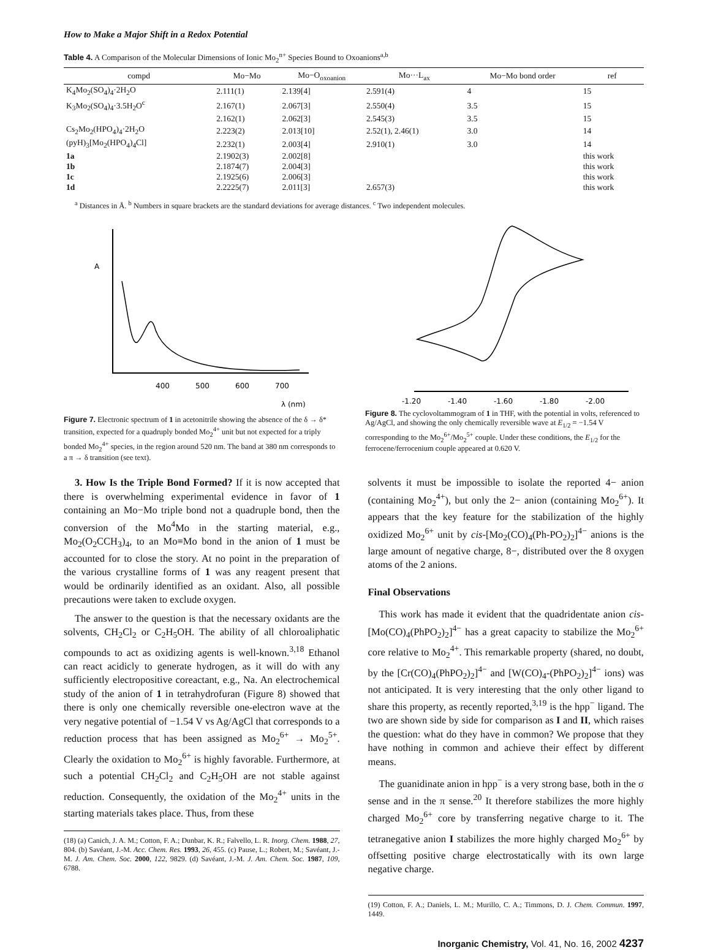How to Make a Major Shift in a Redox Potential
Table 4. A Comparison of the Molecular Dimensions of Ionic Mo<sub>2</sub><sup>n+</sup> Species Bound to Oxoanions<sup>a,b</sup>
| compd | Mo−Mo | Mo−O<sub>oxoanion</sub> | Mo···L<sub>ax</sub> | Mo−Mo bond order | ref |
| --- | --- | --- | --- | --- | --- |
| K<sub>4</sub>Mo<sub>2</sub>(SO<sub>4</sub>)<sub>4</sub>·2H<sub>2</sub>O | 2.111(1) | 2.139[4] | 2.591(4) | 4 | 15 |
| K<sub>3</sub>Mo<sub>2</sub>(SO<sub>4</sub>)<sub>4</sub>·3.5H<sub>2</sub>O<sup>c</sup> | 2.167(1) | 2.067[3] | 2.550(4) | 3.5 | 15 |
| | 2.162(1) | 2.062[3] | 2.545(3) | 3.5 | 15 |
| Cs<sub>2</sub>Mo<sub>2</sub>(HPO<sub>4</sub>)<sub>4</sub>·2H<sub>2</sub>O | 2.223(2) | 2.013[10] | 2.52(1), 2.46(1) | 3.0 | 14 |
| (pyH)<sub>3</sub>[Mo<sub>2</sub>(HPO<sub>4</sub>)<sub>4</sub>Cl] | 2.232(1) | 2.003[4] | 2.910(1) | 3.0 | 14 |
| 1a | 2.1902(3) | 2.002[8] | | | this work |
| 1b | 2.1874(7) | 2.004[3] | | | this work |
| 1c | 2.1925(6) | 2.006[3] | | | this work |
| 1d | 2.2225(7) | 2.011[3] | 2.657(3) | | this work |
<sup>a</sup> Distances in Å. <sup>b</sup> Numbers in square brackets are the standard deviations for average distances. <sup>c</sup> Two independent molecules.
A
400
500
600
700
λ (nm)
Figure 7. Electronic spectrum of 1 in acetonitrile showing the absence of the δ → δ* transition, expected for a quadruply bonded Mo<sub>2</sub><sup>4+</sup> unit but not expected for a triply bonded Mo<sub>2</sub><sup>4+</sup> species, in the region around 520 nm. The band at 380 nm corresponds to a π → δ transition (see text).
-1.20
-1.40
-1.60
-1.80
-2.00
Figure 8. The cyclovoltammogram of 1 in THF, with the potential in volts, referenced to Ag/AgCl, and showing the only chemically reversible wave at E<sub>1/2</sub> = −1.54 V corresponding to the Mo<sub>2</sub><sup>6+</sup>/Mo<sub>2</sub><sup>5+</sup> couple. Under these conditions, the E<sub>1/2</sub> for the ferrocene/ferrocenium couple appeared at 0.620 V.
3. How Is the Triple Bond Formed? If it is now accepted that there is overwhelming experimental evidence in favor of 1 containing an Mo−Mo triple bond not a quadruple bond, then the conversion of the Mo<sup>4</sup>Mo in the starting material, e.g., Mo<sub>2</sub>(O<sub>2</sub>CCH<sub>3</sub>)<sub>4</sub>, to an Mo≡Mo bond in the anion of 1 must be accounted for to close the story. At no point in the preparation of the various crystalline forms of 1 was any reagent present that would be ordinarily identified as an oxidant. Also, all possible precautions were taken to exclude oxygen.
The answer to the question is that the necessary oxidants are the solvents, CH<sub>2</sub>Cl<sub>2</sub> or C<sub>2</sub>H<sub>5</sub>OH. The ability of all chloroaliphatic compounds to act as oxidizing agents is well-known.<sup>3,18</sup> Ethanol can react acidicly to generate hydrogen, as it will do with any sufficiently electropositive coreactant, e.g., Na. An electrochemical study of the anion of 1 in tetrahydrofuran (Figure 8) showed that there is only one chemically reversible one-electron wave at the very negative potential of −1.54 V vs Ag/AgCl that corresponds to a reduction process that has been assigned as Mo<sub>2</sub><sup>6+</sup> → Mo<sub>2</sub><sup>5+</sup>. Clearly the oxidation to Mo<sub>2</sub><sup>6+</sup> is highly favorable. Furthermore, at such a potential CH<sub>2</sub>Cl<sub>2</sub> and C<sub>2</sub>H<sub>5</sub>OH are not stable against reduction. Consequently, the oxidation of the Mo<sub>2</sub><sup>4+</sup> units in the starting materials takes place. Thus, from these
(18) (a) Canich, J. A. M.; Cotton, F. A.; Dunbar, K. R.; Falvello, L. R. Inorg. Chem. 1988, 27, 804. (b) Savéant, J.-M. Acc. Chem. Res. 1993, 26, 455. (c) Pause, L.; Robert, M.; Savéant, J.-M. J. Am. Chem. Soc. 2000, 122, 9829. (d) Savéant, J.-M. J. Am. Chem. Soc. 1987, 109, 6788.
solvents it must be impossible to isolate the reported 4− anion (containing Mo<sub>2</sub><sup>4+</sup>), but only the 2− anion (containing Mo<sub>2</sub><sup>6+</sup>). It appears that the key feature for the stabilization of the highly oxidized Mo<sub>2</sub><sup>6+</sup> unit by cis-[Mo<sub>2</sub>(CO)<sub>4</sub>(Ph-PO<sub>2</sub>)<sub>2</sub>]<sup>4−</sup> anions is the large amount of negative charge, 8−, distributed over the 8 oxygen atoms of the 2 anions.
Final Observations
This work has made it evident that the quadridentate anion cis-[Mo(CO)<sub>4</sub>(PhPO<sub>2</sub>)<sub>2</sub>]<sup>4−</sup> has a great capacity to stabilize the Mo<sub>2</sub><sup>6+</sup> core relative to Mo<sub>2</sub><sup>4+</sup>. This remarkable property (shared, no doubt, by the [Cr(CO)<sub>4</sub>(PhPO<sub>2</sub>)<sub>2</sub>]<sup>4−</sup> and [W(CO)<sub>4</sub>-(PhPO<sub>2</sub>)<sub>2</sub>]<sup>4−</sup> ions) was not anticipated. It is very interesting that the only other ligand to share this property, as recently reported,<sup>3,19</sup> is the hpp<sup>−</sup> ligand. The two are shown side by side for comparison as I and II, which raises the question: what do they have in common? We propose that they have nothing in common and achieve their effect by different means.
The guanidinate anion in hpp<sup>−</sup> is a very strong base, both in the σ sense and in the π sense.<sup>20</sup> It therefore stabilizes the more highly charged Mo<sub>2</sub><sup>6+</sup> core by transferring negative charge to it. The tetranegative anion I stabilizes the more highly charged Mo<sub>2</sub><sup>6+</sup> by offsetting positive charge electrostatically with its own large negative charge.
(19) Cotton, F. A.; Daniels, L. M.; Murillo, C. A.; Timmons, D. J. Chem. Commun. 1997, 1449.
Inorganic Chemistry, Vol. 41, No. 16, 2002 4237